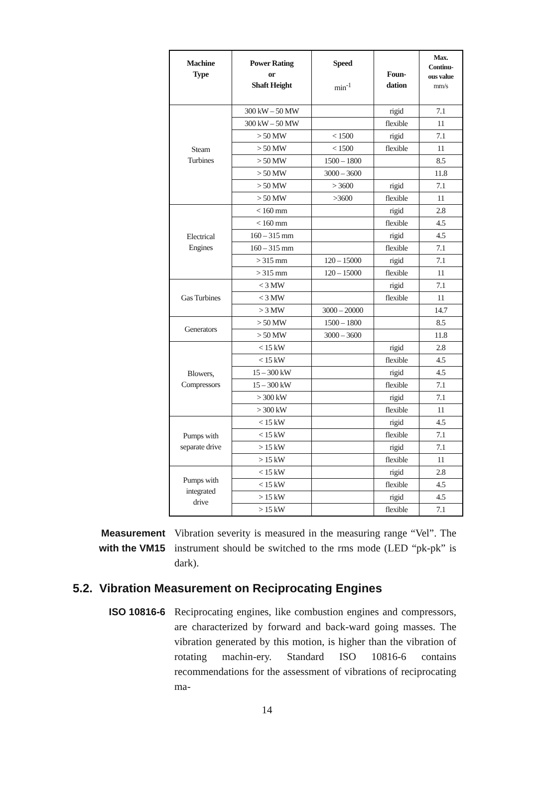| Machine Type | Power Rating or Shaft Height | Speed min<sup>-1</sup> | Foun- dation | Max. Continu- ous value mm/s |
| --- | --- | --- | --- | --- |
| Steam Turbines | 300 kW – 50 MW | | rigid | 7.1 |
| | 300 kW – 50 MW | | flexible | 11 |
| | > 50 MW | < 1500 | rigid | 7.1 |
| | > 50 MW | < 1500 | flexible | 11 |
| | > 50 MW | 1500 – 1800 | | 8.5 |
| | > 50 MW | 3000 – 3600 | | 11.8 |
| | > 50 MW | > 3600 | rigid | 7.1 |
| | > 50 MW | >3600 | flexible | 11 |
| Electrical Engines | < 160 mm | | rigid | 2.8 |
| | < 160 mm | | flexible | 4.5 |
| | 160 – 315 mm | | rigid | 4.5 |
| | 160 – 315 mm | | flexible | 7.1 |
| | > 315 mm | 120 – 15000 | rigid | 7.1 |
| | > 315 mm | 120 – 15000 | flexible | 11 |
| Gas Turbines | < 3 MW | | rigid | 7.1 |
| | < 3 MW | | flexible | 11 |
| | > 3 MW | 3000 – 20000 | | 14.7 |
| Generators | > 50 MW | 1500 – 1800 | | 8.5 |
| | > 50 MW | 3000 – 3600 | | 11.8 |
| Blowers, Compressors | < 15 kW | | rigid | 2.8 |
| | < 15 kW | | flexible | 4.5 |
| | 15 – 300 kW | | rigid | 4.5 |
| | 15 – 300 kW | | flexible | 7.1 |
| | > 300 kW | | rigid | 7.1 |
| | > 300 kW | | flexible | 11 |
| Pumps with separate drive | < 15 kW | | rigid | 4.5 |
| | < 15 kW | | flexible | 7.1 |
| | > 15 kW | | rigid | 7.1 |
| | > 15 kW | | flexible | 11 |
| Pumps with integrated drive | < 15 kW | | rigid | 2.8 |
| | < 15 kW | | flexible | 4.5 |
| | > 15 kW | | rigid | 4.5 |
| | > 15 kW | | flexible | 7.1 |
Measurement
with the VM15
Vibration severity is measured in the measuring range “Vel”. The instrument should be switched to the rms mode (LED “pk-pk” is dark).
5.2. Vibration Measurement on Reciprocating Engines
ISO 10816-6 Reciprocating engines, like combustion engines and compressors, are characterized by forward and back-ward going masses. The vibration generated by this motion, is higher than the vibration of rotating machin-ery. Standard ISO 10816-6 contains recommendations for the assessment of vibrations of reciprocating ma-
14